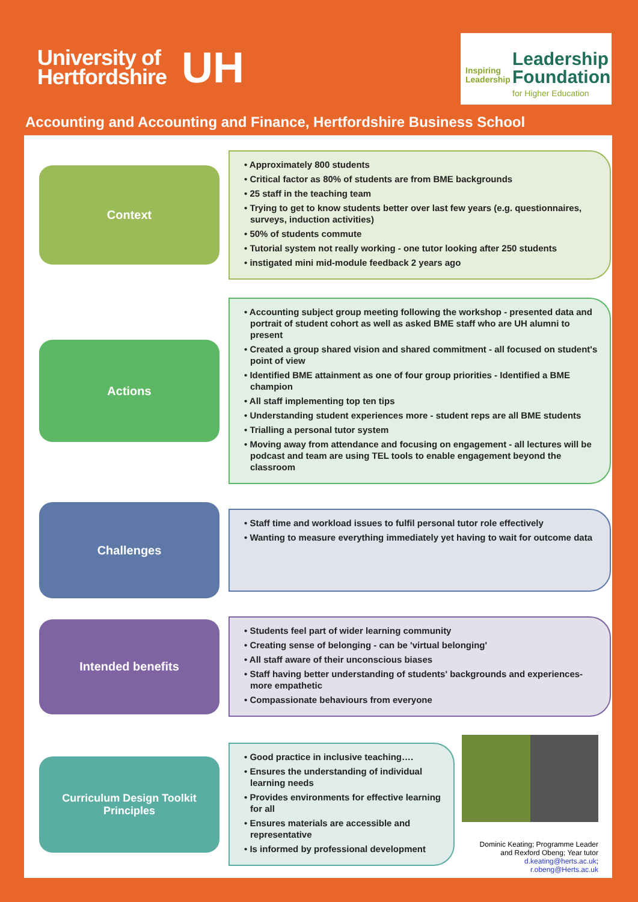University of
Hertfordshire
UH
Inspiring
Leadership
Leadership
Foundation
for Higher Education
Accounting and Accounting and Finance, Hertfordshire Business School
Context
• Approximately 800 students
• Critical factor as 80% of students are from BME backgrounds
• 25 staff in the teaching team
• Trying to get to know students better over last few years (e.g. questionnaires, surveys, induction activities)
• 50% of students commute
• Tutorial system not really working - one tutor looking after 250 students
• instigated mini mid-module feedback 2 years ago
Actions
• Accounting subject group meeting following the workshop - presented data and portrait of student cohort as well as asked BME staff who are UH alumni to present
• Created a group shared vision and shared commitment - all focused on student's point of view
• Identified BME attainment as one of four group priorities - Identified a BME champion
• All staff implementing top ten tips
• Understanding student experiences more - student reps are all BME students
• Trialling a personal tutor system
• Moving away from attendance and focusing on engagement - all lectures will be podcast and team are using TEL tools to enable engagement beyond the classroom
Challenges
• Staff time and workload issues to fulfil personal tutor role effectively
• Wanting to measure everything immediately yet having to wait for outcome data
Intended benefits
• Students feel part of wider learning community
• Creating sense of belonging - can be 'virtual belonging'
• All staff aware of their unconscious biases
• Staff having better understanding of students' backgrounds and experiences- more empathetic
• Compassionate behaviours from everyone
Curriculum Design Toolkit
Principles
• Good practice in inclusive teaching….
• Ensures the understanding of individual learning needs
• Provides environments for effective learning for all
• Ensures materials are accessible and representative
• Is informed by professional development
Dominic Keating; Programme Leader
and Rexford Obeng; Year tutor
d.keating@herts.ac.uk; r.obeng@Herts.ac.uk